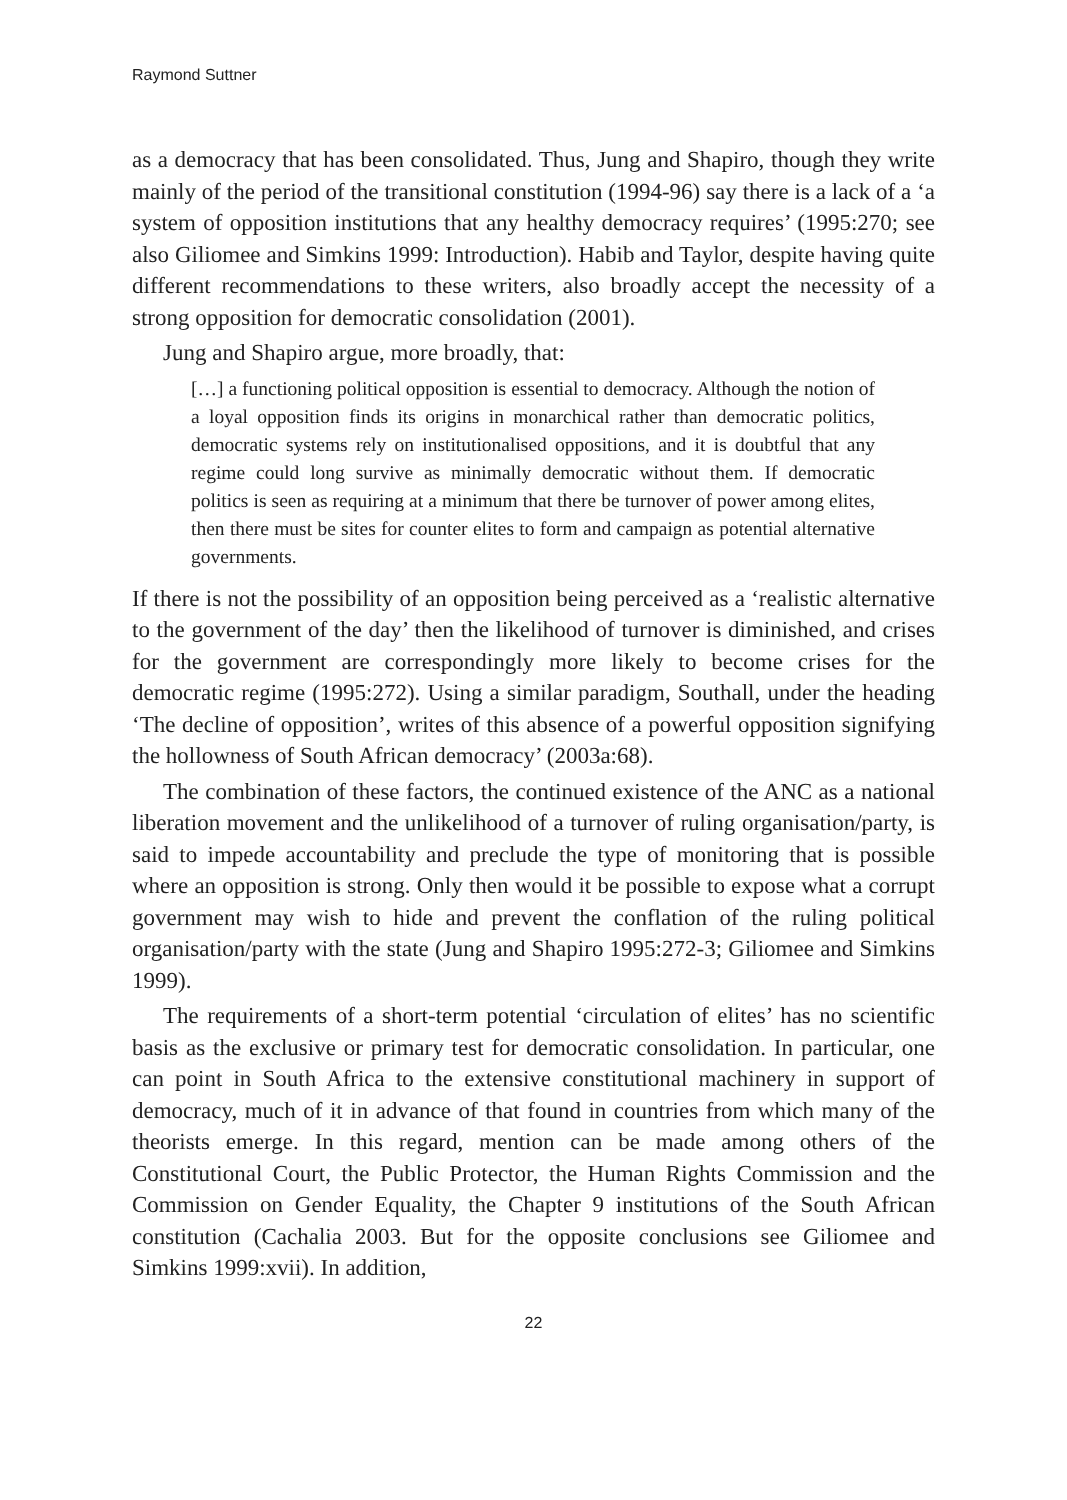Raymond Suttner
as a democracy that has been consolidated. Thus, Jung and Shapiro, though they write mainly of the period of the transitional constitution (1994-96) say there is a lack of a ‘a system of opposition institutions that any healthy democracy requires’ (1995:270; see also Giliomee and Simkins 1999: Introduction). Habib and Taylor, despite having quite different recommendations to these writers, also broadly accept the necessity of a strong opposition for democratic consolidation (2001).
Jung and Shapiro argue, more broadly, that:
[…] a functioning political opposition is essential to democracy. Although the notion of a loyal opposition finds its origins in monarchical rather than democratic politics, democratic systems rely on institutionalised oppositions, and it is doubtful that any regime could long survive as minimally democratic without them. If democratic politics is seen as requiring at a minimum that there be turnover of power among elites, then there must be sites for counter elites to form and campaign as potential alternative governments.
If there is not the possibility of an opposition being perceived as a ‘realistic alternative to the government of the day’ then the likelihood of turnover is diminished, and crises for the government are correspondingly more likely to become crises for the democratic regime (1995:272). Using a similar paradigm, Southall, under the heading ‘The decline of opposition’, writes of this absence of a powerful opposition signifying the hollowness of South African democracy’ (2003a:68).
The combination of these factors, the continued existence of the ANC as a national liberation movement and the unlikelihood of a turnover of ruling organisation/party, is said to impede accountability and preclude the type of monitoring that is possible where an opposition is strong. Only then would it be possible to expose what a corrupt government may wish to hide and prevent the conflation of the ruling political organisation/party with the state (Jung and Shapiro 1995:272-3; Giliomee and Simkins 1999).
The requirements of a short-term potential ‘circulation of elites’ has no scientific basis as the exclusive or primary test for democratic consolidation. In particular, one can point in South Africa to the extensive constitutional machinery in support of democracy, much of it in advance of that found in countries from which many of the theorists emerge. In this regard, mention can be made among others of the Constitutional Court, the Public Protector, the Human Rights Commission and the Commission on Gender Equality, the Chapter 9 institutions of the South African constitution (Cachalia 2003. But for the opposite conclusions see Giliomee and Simkins 1999:xvii). In addition,
22